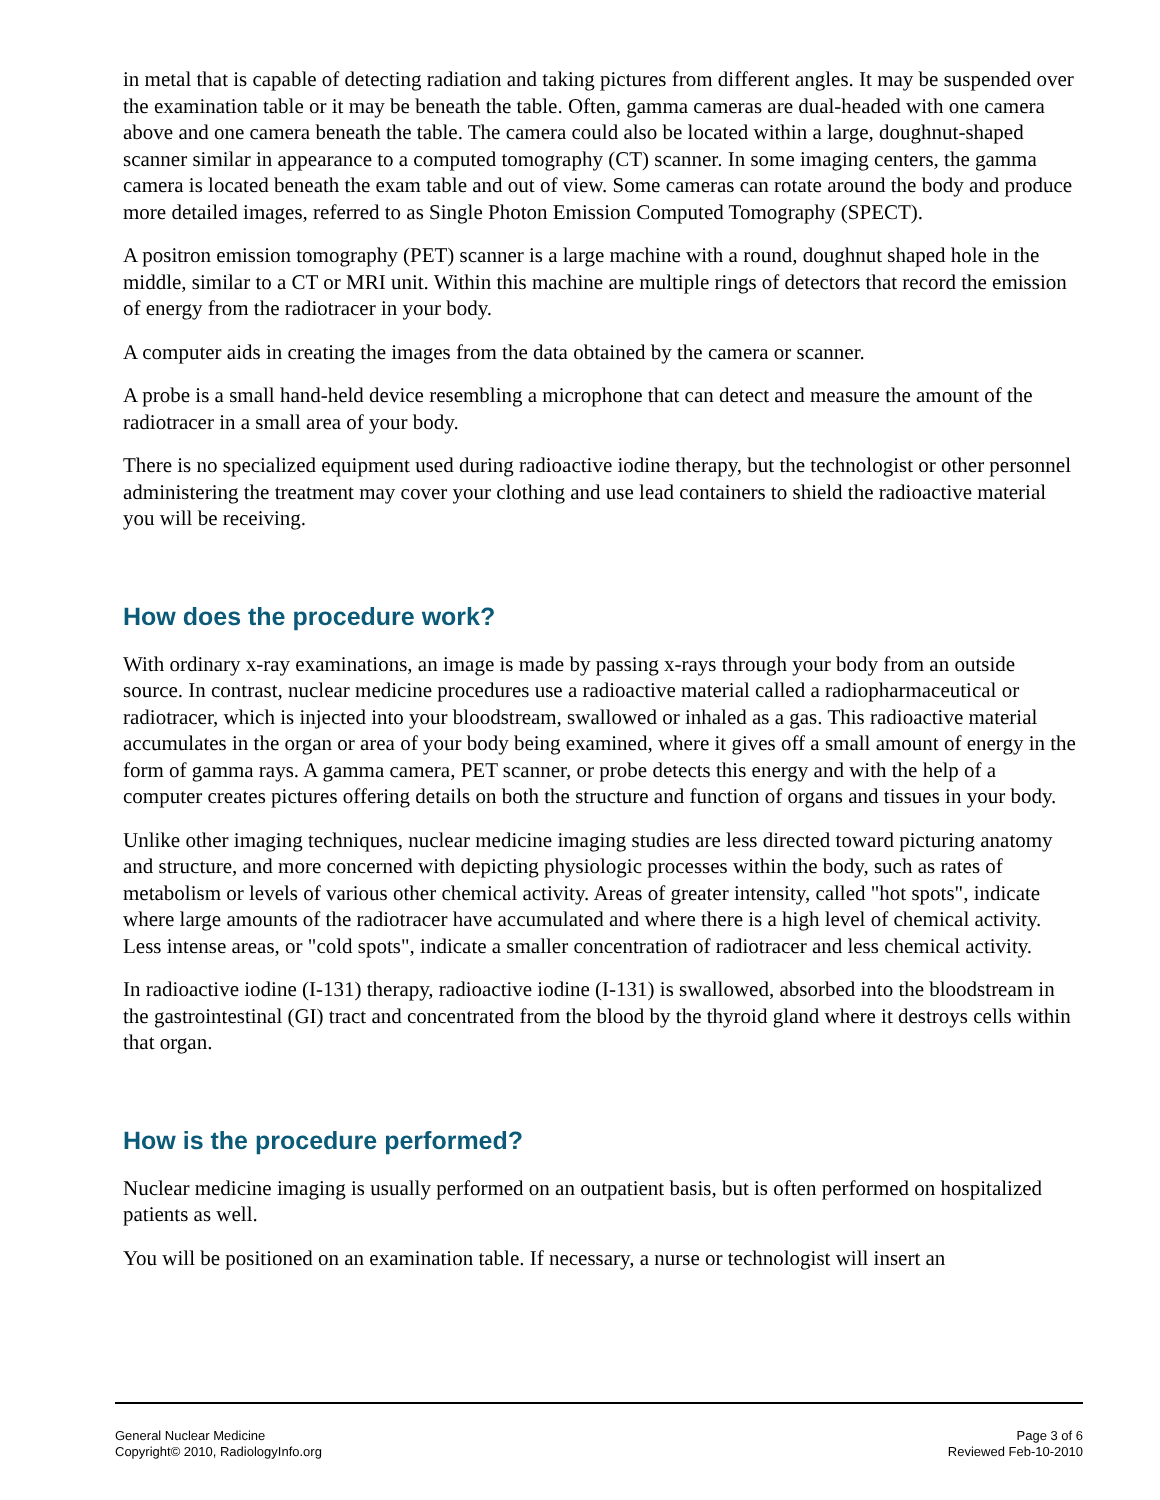in metal that is capable of detecting radiation and taking pictures from different angles. It may be suspended over the examination table or it may be beneath the table. Often, gamma cameras are dual-headed with one camera above and one camera beneath the table. The camera could also be located within a large, doughnut-shaped scanner similar in appearance to a computed tomography (CT) scanner. In some imaging centers, the gamma camera is located beneath the exam table and out of view. Some cameras can rotate around the body and produce more detailed images, referred to as Single Photon Emission Computed Tomography (SPECT).
A positron emission tomography (PET) scanner is a large machine with a round, doughnut shaped hole in the middle, similar to a CT or MRI unit. Within this machine are multiple rings of detectors that record the emission of energy from the radiotracer in your body.
A computer aids in creating the images from the data obtained by the camera or scanner.
A probe is a small hand-held device resembling a microphone that can detect and measure the amount of the radiotracer in a small area of your body.
There is no specialized equipment used during radioactive iodine therapy, but the technologist or other personnel administering the treatment may cover your clothing and use lead containers to shield the radioactive material you will be receiving.
How does the procedure work?
With ordinary x-ray examinations, an image is made by passing x-rays through your body from an outside source. In contrast, nuclear medicine procedures use a radioactive material called a radiopharmaceutical or radiotracer, which is injected into your bloodstream, swallowed or inhaled as a gas. This radioactive material accumulates in the organ or area of your body being examined, where it gives off a small amount of energy in the form of gamma rays. A gamma camera, PET scanner, or probe detects this energy and with the help of a computer creates pictures offering details on both the structure and function of organs and tissues in your body.
Unlike other imaging techniques, nuclear medicine imaging studies are less directed toward picturing anatomy and structure, and more concerned with depicting physiologic processes within the body, such as rates of metabolism or levels of various other chemical activity. Areas of greater intensity, called "hot spots", indicate where large amounts of the radiotracer have accumulated and where there is a high level of chemical activity. Less intense areas, or "cold spots", indicate a smaller concentration of radiotracer and less chemical activity.
In radioactive iodine (I-131) therapy, radioactive iodine (I-131) is swallowed, absorbed into the bloodstream in the gastrointestinal (GI) tract and concentrated from the blood by the thyroid gland where it destroys cells within that organ.
How is the procedure performed?
Nuclear medicine imaging is usually performed on an outpatient basis, but is often performed on hospitalized patients as well.
You will be positioned on an examination table. If necessary, a nurse or technologist will insert an
General Nuclear Medicine
Copyright© 2010, RadiologyInfo.org
Page 3 of 6
Reviewed Feb-10-2010